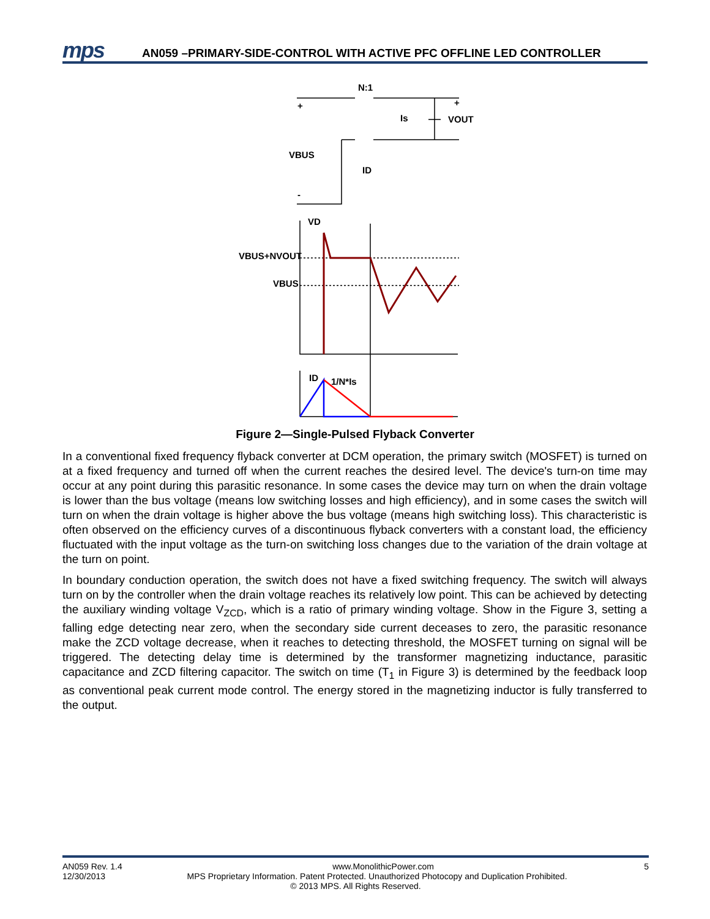mps
AN059 –PRIMARY-SIDE-CONTROL WITH ACTIVE PFC OFFLINE LED CONTROLLER
N:1
+
-
Is
VOUT
+
VBUS
ID
VD
VBUS+NVOUT
VBUS
ID
1/N*Is
Figure 2—Single-Pulsed Flyback Converter
In a conventional fixed frequency flyback converter at DCM operation, the primary switch (MOSFET) is turned on at a fixed frequency and turned off when the current reaches the desired level. The device's turn-on time may occur at any point during this parasitic resonance. In some cases the device may turn on when the drain voltage is lower than the bus voltage (means low switching losses and high efficiency), and in some cases the switch will turn on when the drain voltage is higher above the bus voltage (means high switching loss). This characteristic is often observed on the efficiency curves of a discontinuous flyback converters with a constant load, the efficiency fluctuated with the input voltage as the turn-on switching loss changes due to the variation of the drain voltage at the turn on point.
In boundary conduction operation, the switch does not have a fixed switching frequency. The switch will always turn on by the controller when the drain voltage reaches its relatively low point. This can be achieved by detecting the auxiliary winding voltage V<sub>ZCD</sub>, which is a ratio of primary winding voltage. Show in the Figure 3, setting a falling edge detecting near zero, when the secondary side current deceases to zero, the parasitic resonance make the ZCD voltage decrease, when it reaches to detecting threshold, the MOSFET turning on signal will be triggered. The detecting delay time is determined by the transformer magnetizing inductance, parasitic capacitance and ZCD filtering capacitor. The switch on time (T<sub>1</sub> in Figure 3) is determined by the feedback loop as conventional peak current mode control. The energy stored in the magnetizing inductor is fully transferred to the output.
AN059 Rev. 1.4 www.MonolithicPower.com 5
12/30/2013 MPS Proprietary Information. Patent Protected. Unauthorized Photocopy and Duplication Prohibited.
© 2013 MPS. All Rights Reserved.